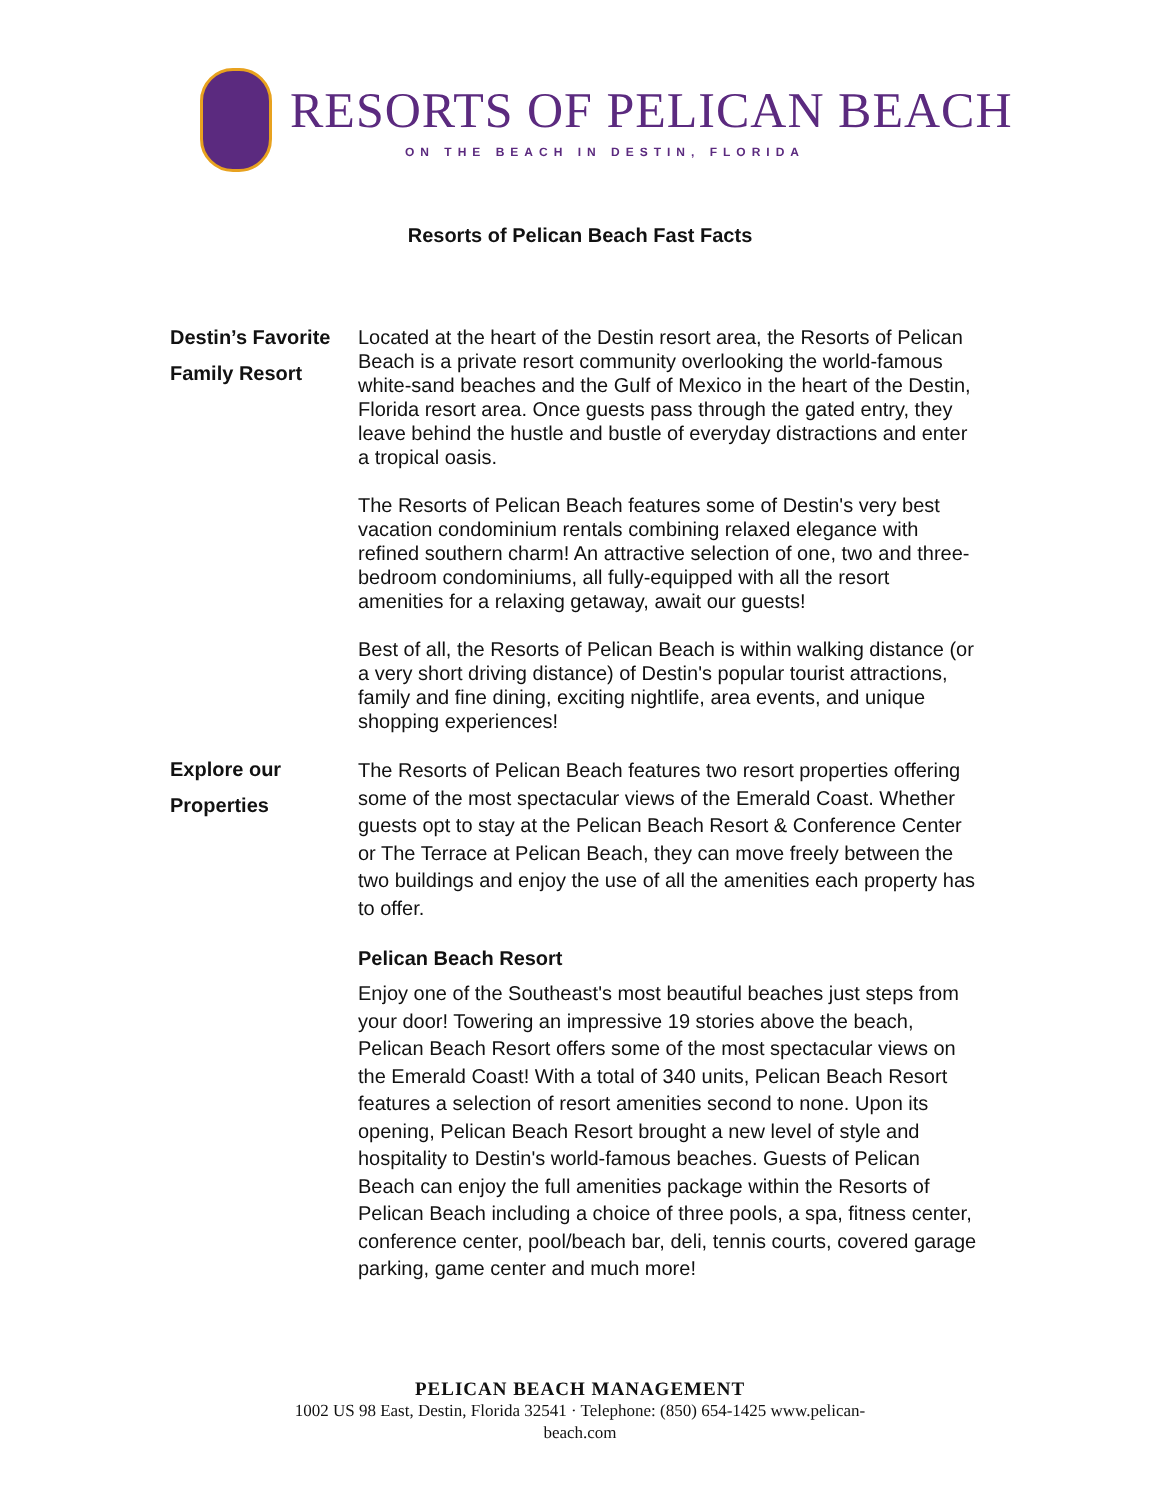RESORTS OF PELICAN BEACH
ON THE BEACH IN DESTIN, FLORIDA
Resorts of Pelican Beach Fast Facts
Destin’s Favorite Family Resort
Located at the heart of the Destin resort area, the Resorts of Pelican Beach is a private resort community overlooking the world-famous white-sand beaches and the Gulf of Mexico in the heart of the Destin, Florida resort area. Once guests pass through the gated entry, they leave behind the hustle and bustle of everyday distractions and enter a tropical oasis.
The Resorts of Pelican Beach features some of Destin's very best vacation condominium rentals combining relaxed elegance with refined southern charm! An attractive selection of one, two and three-bedroom condominiums, all fully-equipped with all the resort amenities for a relaxing getaway, await our guests!
Best of all, the Resorts of Pelican Beach is within walking distance (or a very short driving distance) of Destin's popular tourist attractions, family and fine dining, exciting nightlife, area events, and unique shopping experiences!
Explore our Properties
The Resorts of Pelican Beach features two resort properties offering some of the most spectacular views of the Emerald Coast. Whether guests opt to stay at the Pelican Beach Resort & Conference Center or The Terrace at Pelican Beach, they can move freely between the two buildings and enjoy the use of all the amenities each property has to offer.
Pelican Beach Resort
Enjoy one of the Southeast's most beautiful beaches just steps from your door! Towering an impressive 19 stories above the beach, Pelican Beach Resort offers some of the most spectacular views on the Emerald Coast! With a total of 340 units, Pelican Beach Resort features a selection of resort amenities second to none. Upon its opening, Pelican Beach Resort brought a new level of style and hospitality to Destin's world-famous beaches. Guests of Pelican Beach can enjoy the full amenities package within the Resorts of Pelican Beach including a choice of three pools, a spa, fitness center, conference center, pool/beach bar, deli, tennis courts, covered garage parking, game center and much more!
PELICAN BEACH MANAGEMENT
1002 US 98 East, Destin, Florida 32541 · Telephone: (850) 654-1425 www.pelican-
beach.com